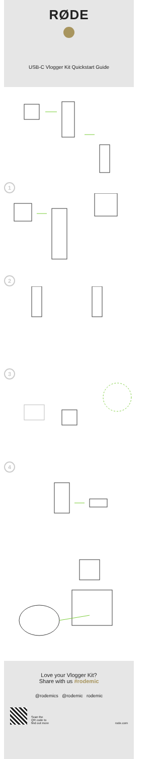RØDE
USB-C Vlogger Kit Quickstart Guide
1
2
3
4
Love your Vlogger Kit?
Share with us #rodemic
@rodemics @rodemic rodemic
Scan the
QR code to
find out more
rode.com